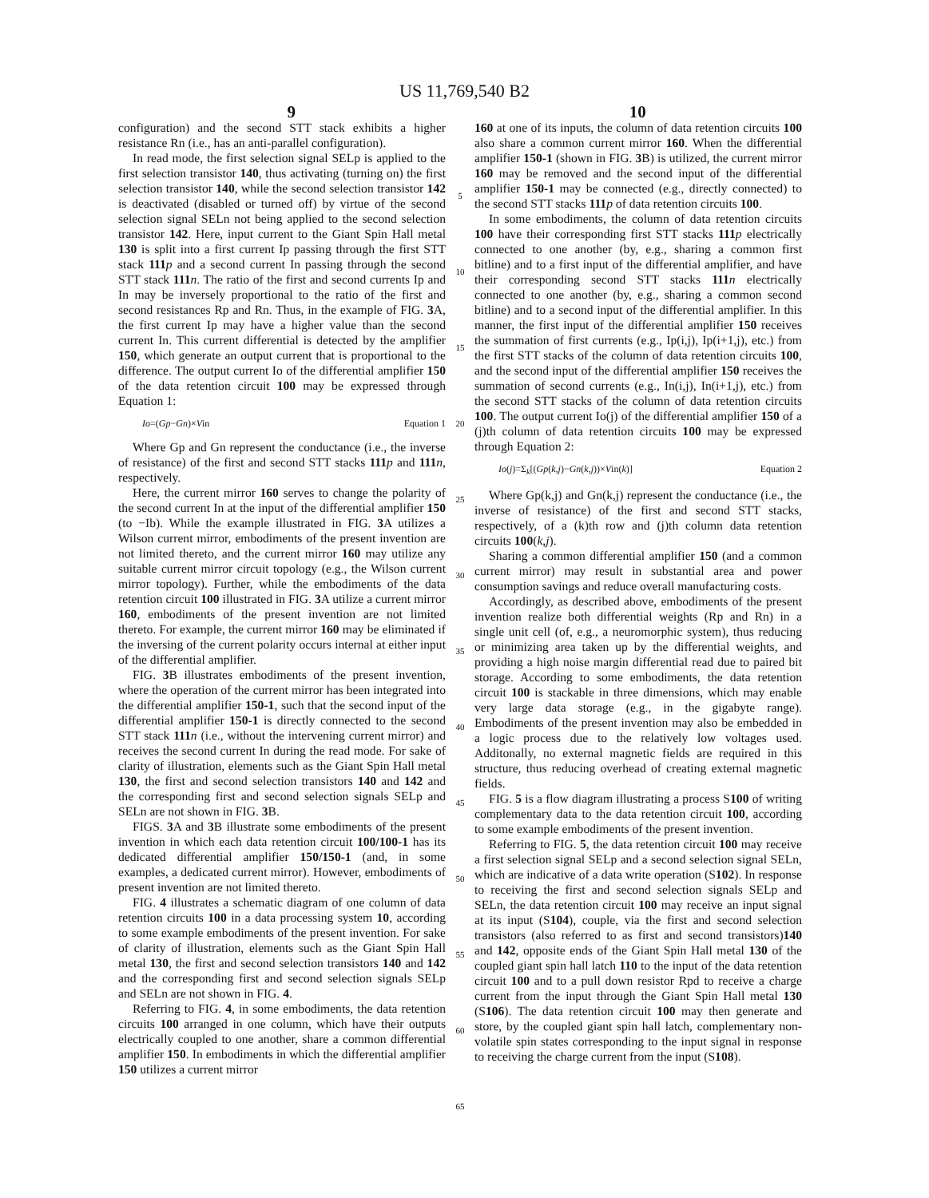US 11,769,540 B2
9 10
configuration) and the second STT stack exhibits a higher resistance Rn (i.e., has an anti-parallel configuration).
In read mode, the first selection signal SELp is applied to the first selection transistor 140, thus activating (turning on) the first selection transistor 140, while the second selection transistor 142 is deactivated (disabled or turned off) by virtue of the second selection signal SELn not being applied to the second selection transistor 142. Here, input current to the Giant Spin Hall metal 130 is split into a first current Ip passing through the first STT stack 111 p and a second current In passing through the second STT stack 111 n. The ratio of the first and second currents Ip and In may be inversely proportional to the ratio of the first and second resistances Rp and Rn. Thus, in the example of FIG. 3 A, the first current Ip may have a higher value than the second current In. This current differential is detected by the amplifier 150, which generate an output current that is proportional to the difference. The output current Io of the differential amplifier 150 of the data retention circuit 100 may be expressed through Equation 1:
Io=(Gp−Gn)×Vin Equation 1
Where Gp and Gn represent the conductance (i.e., the inverse of resistance) of the first and second STT stacks 111 p and 111 n, respectively.
Here, the current mirror 160 serves to change the polarity of the second current In at the input of the differential amplifier 150 (to −Ib). While the example illustrated in FIG. 3 A utilizes a Wilson current mirror, embodiments of the present invention are not limited thereto, and the current mirror 160 may utilize any suitable current mirror circuit topology (e.g., the Wilson current mirror topology). Further, while the embodiments of the data retention circuit 100 illustrated in FIG. 3 A utilize a current mirror 160, embodiments of the present invention are not limited thereto. For example, the current mirror 160 may be eliminated if the inversing of the current polarity occurs internal at either input of the differential amplifier.
FIG. 3 B illustrates embodiments of the present invention, where the operation of the current mirror has been integrated into the differential amplifier 150-1, such that the second input of the differential amplifier 150-1 is directly connected to the second STT stack 111 n (i.e., without the intervening current mirror) and receives the second current In during the read mode. For sake of clarity of illustration, elements such as the Giant Spin Hall metal 130, the first and second selection transistors 140 and 142 and the corresponding first and second selection signals SELp and SELn are not shown in FIG. 3 B.
FIGS. 3 A and 3 B illustrate some embodiments of the present invention in which each data retention circuit 100/100-1 has its dedicated differential amplifier 150/150-1 (and, in some examples, a dedicated current mirror). However, embodiments of present invention are not limited thereto.
FIG. 4 illustrates a schematic diagram of one column of data retention circuits 100 in a data processing system 10, according to some example embodiments of the present invention. For sake of clarity of illustration, elements such as the Giant Spin Hall metal 130, the first and second selection transistors 140 and 142 and the corresponding first and second selection signals SELp and SELn are not shown in FIG. 4.
Referring to FIG. 4, in some embodiments, the data retention circuits 100 arranged in one column, which have their outputs electrically coupled to one another, share a common differential amplifier 150. In embodiments in which the differential amplifier 150 utilizes a current mirror
5
10
15
20
25
30
35
40
45
50
55
60
65
160 at one of its inputs, the column of data retention circuits 100 also share a common current mirror 160. When the differential amplifier 150-1 (shown in FIG. 3 B) is utilized, the current mirror 160 may be removed and the second input of the differential amplifier 150-1 may be connected (e.g., directly connected) to the second STT stacks 111 p of data retention circuits 100.
In some embodiments, the column of data retention circuits 100 have their corresponding first STT stacks 111 p electrically connected to one another (by, e.g., sharing a common first bitline) and to a first input of the differential amplifier, and have their corresponding second STT stacks 111 n electrically connected to one another (by, e.g., sharing a common second bitline) and to a second input of the differential amplifier. In this manner, the first input of the differential amplifier 150 receives the summation of first currents (e.g., Ip(i,j), Ip(i+1,j), etc.) from the first STT stacks of the column of data retention circuits 100, and the second input of the differential amplifier 150 receives the summation of second currents (e.g., In(i,j), In(i+1,j), etc.) from the second STT stacks of the column of data retention circuits 100. The output current Io(j) of the differential amplifier 150 of a (j)th column of data retention circuits 100 may be expressed through Equation 2:
Io(j)=Σ<sub>k</sub>[(Gp(k,j)−Gn(k,j))×Vin(k)] Equation 2
Where Gp(k,j) and Gn(k,j) represent the conductance (i.e., the inverse of resistance) of the first and second STT stacks, respectively, of a (k)th row and (j)th column data retention circuits 100(k,j).
Sharing a common differential amplifier 150 (and a common current mirror) may result in substantial area and power consumption savings and reduce overall manufacturing costs.
Accordingly, as described above, embodiments of the present invention realize both differential weights (Rp and Rn) in a single unit cell (of, e.g., a neuromorphic system), thus reducing or minimizing area taken up by the differential weights, and providing a high noise margin differential read due to paired bit storage. According to some embodiments, the data retention circuit 100 is stackable in three dimensions, which may enable very large data storage (e.g., in the gigabyte range). Embodiments of the present invention may also be embedded in a logic process due to the relatively low voltages used. Additonally, no external magnetic fields are required in this structure, thus reducing overhead of creating external magnetic fields.
FIG. 5 is a flow diagram illustrating a process S100 of writing complementary data to the data retention circuit 100, according to some example embodiments of the present invention.
Referring to FIG. 5, the data retention circuit 100 may receive a first selection signal SELp and a second selection signal SELn, which are indicative of a data write operation (S102). In response to receiving the first and second selection signals SELp and SELn, the data retention circuit 100 may receive an input signal at its input (S104), couple, via the first and second selection transistors (also referred to as first and second transistors)140 and 142, opposite ends of the Giant Spin Hall metal 130 of the coupled giant spin hall latch 110 to the input of the data retention circuit 100 and to a pull down resistor Rpd to receive a charge current from the input through the Giant Spin Hall metal 130 (S106). The data retention circuit 100 may then generate and store, by the coupled giant spin hall latch, complementary non-volatile spin states corresponding to the input signal in response to receiving the charge current from the input (S108).